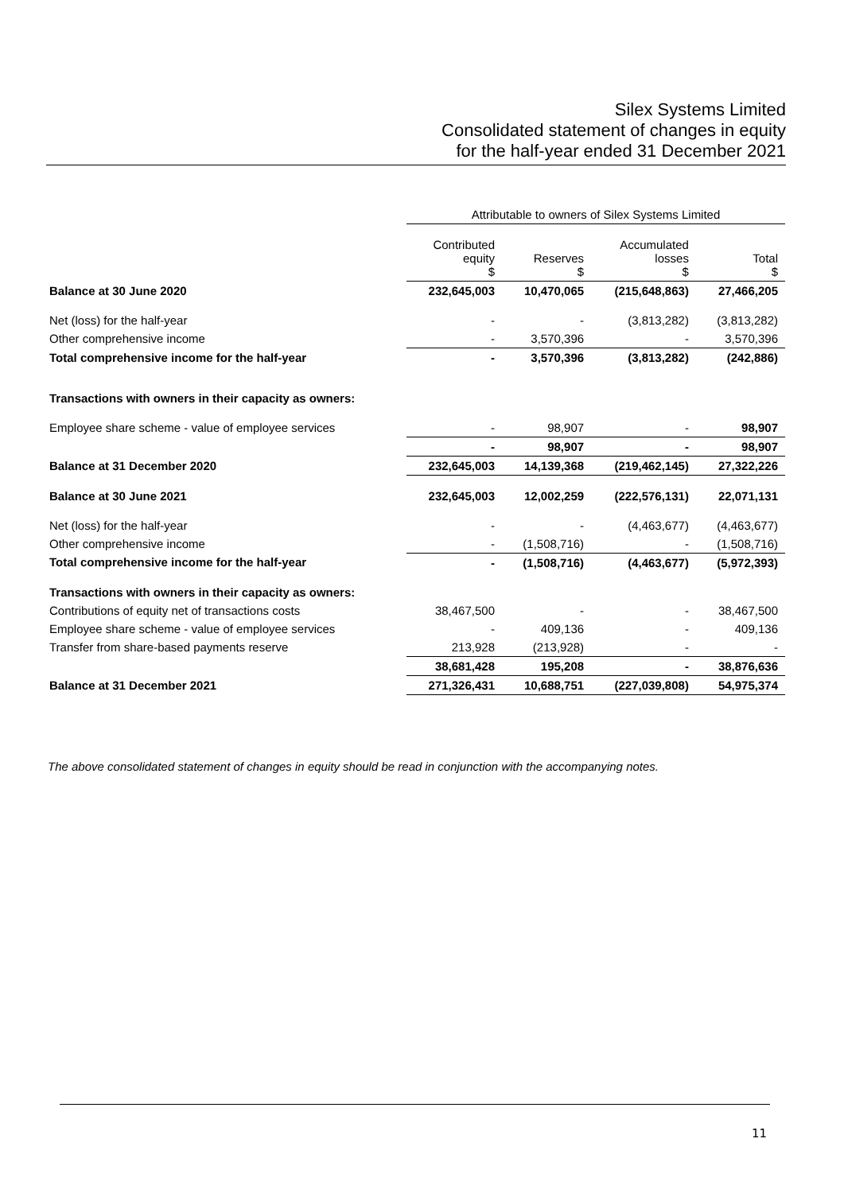Silex Systems Limited
Consolidated statement of changes in equity
for the half-year ended 31 December 2021
| | Attributable to owners of Silex Systems Limited | | | |
| | Contributed equity $ | Reserves $ | Accumulated losses $ | Total $ |
| Balance at 30 June 2020 | 232,645,003 | 10,470,065 | (215,648,863) | 27,466,205 |
| Net (loss) for the half-year | - | - | (3,813,282) | (3,813,282) |
| Other comprehensive income | - | 3,570,396 | - | 3,570,396 |
| Total comprehensive income for the half-year | - | 3,570,396 | (3,813,282) | (242,886) |
| Transactions with owners in their capacity as owners: | | | | |
| Employee share scheme - value of employee services | - | 98,907 | - | 98,907 |
| | - | 98,907 | - | 98,907 |
| Balance at 31 December 2020 | 232,645,003 | 14,139,368 | (219,462,145) | 27,322,226 |
| Balance at 30 June 2021 | 232,645,003 | 12,002,259 | (222,576,131) | 22,071,131 |
| Net (loss) for the half-year | - | - | (4,463,677) | (4,463,677) |
| Other comprehensive income | - | (1,508,716) | - | (1,508,716) |
| Total comprehensive income for the half-year | - | (1,508,716) | (4,463,677) | (5,972,393) |
| Transactions with owners in their capacity as owners: | | | | |
| Contributions of equity net of transactions costs | 38,467,500 | - | - | 38,467,500 |
| Employee share scheme - value of employee services | - | 409,136 | - | 409,136 |
| Transfer from share-based payments reserve | 213,928 | (213,928) | - | - |
| | 38,681,428 | 195,208 | - | 38,876,636 |
| Balance at 31 December 2021 | 271,326,431 | 10,688,751 | (227,039,808) | 54,975,374 |
The above consolidated statement of changes in equity should be read in conjunction with the accompanying notes.
11